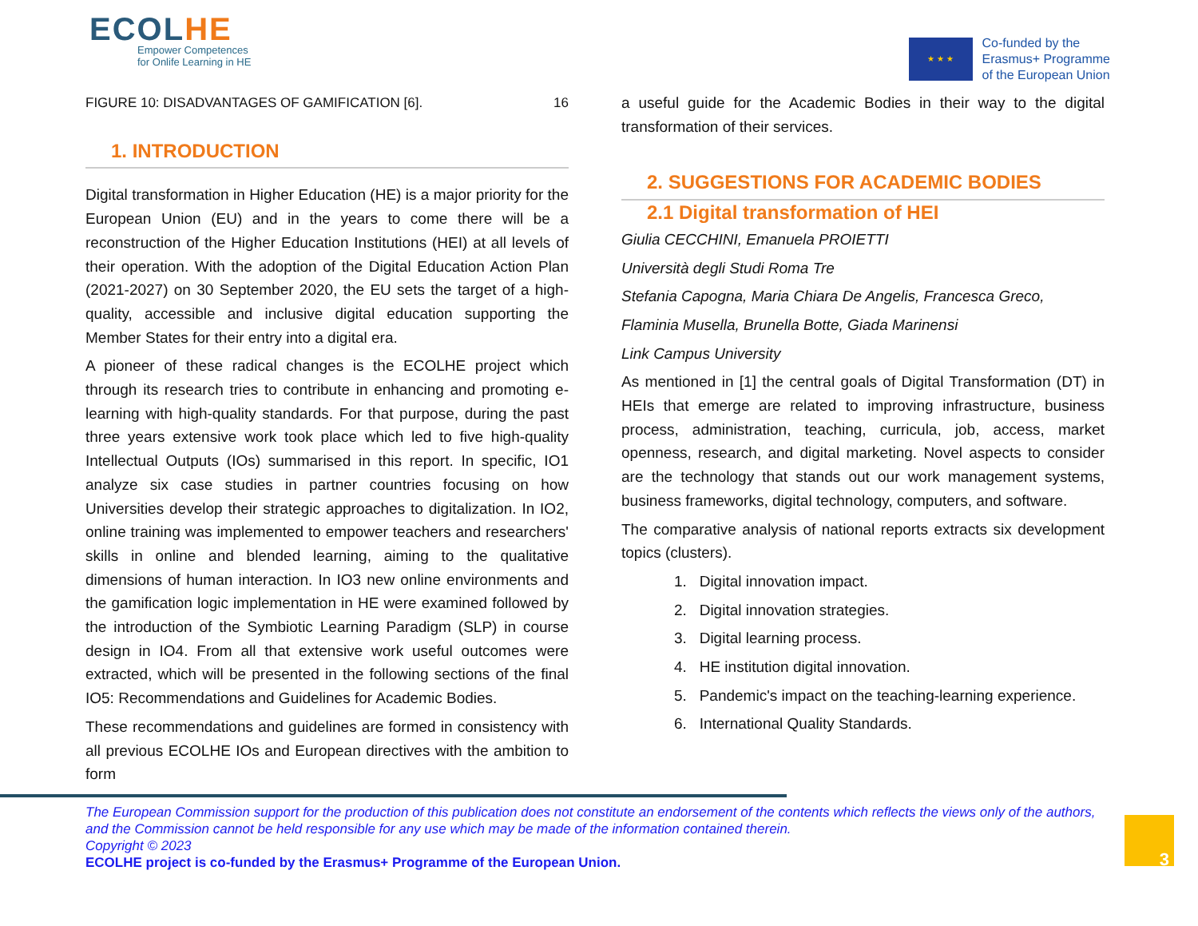ECOLHE
Empower Competences
for Onlife Learning in HE
★ ★ ★
Co-funded by the
Erasmus+ Programme
of the European Union
FIGURE 10: DISADVANTAGES OF GAMIFICATION [6]. 16
1. INTRODUCTION
Digital transformation in Higher Education (HE) is a major priority for the European Union (EU) and in the years to come there will be a reconstruction of the Higher Education Institutions (HEI) at all levels of their operation. With the adoption of the Digital Education Action Plan (2021-2027) on 30 September 2020, the EU sets the target of a high-quality, accessible and inclusive digital education supporting the Member States for their entry into a digital era.
A pioneer of these radical changes is the ECOLHE project which through its research tries to contribute in enhancing and promoting e-learning with high-quality standards. For that purpose, during the past three years extensive work took place which led to five high-quality Intellectual Outputs (IOs) summarised in this report. In specific, IO1 analyze six case studies in partner countries focusing on how Universities develop their strategic approaches to digitalization. In IO2, online training was implemented to empower teachers and researchers' skills in online and blended learning, aiming to the qualitative dimensions of human interaction. In IO3 new online environments and the gamification logic implementation in HE were examined followed by the introduction of the Symbiotic Learning Paradigm (SLP) in course design in IO4. From all that extensive work useful outcomes were extracted, which will be presented in the following sections of the final IO5: Recommendations and Guidelines for Academic Bodies.
These recommendations and guidelines are formed in consistency with all previous ECOLHE IOs and European directives with the ambition to form
a useful guide for the Academic Bodies in their way to the digital transformation of their services.
2. SUGGESTIONS FOR ACADEMIC BODIES
2.1 Digital transformation of HEI
Giulia CECCHINI, Emanuela PROIETTI
Università degli Studi Roma Tre
Stefania Capogna, Maria Chiara De Angelis, Francesca Greco,
Flaminia Musella, Brunella Botte, Giada Marinensi
Link Campus University
As mentioned in [1] the central goals of Digital Transformation (DT) in HEIs that emerge are related to improving infrastructure, business process, administration, teaching, curricula, job, access, market openness, research, and digital marketing. Novel aspects to consider are the technology that stands out our work management systems, business frameworks, digital technology, computers, and software.
The comparative analysis of national reports extracts six development topics (clusters).
1. Digital innovation impact.
2. Digital innovation strategies.
3. Digital learning process.
4. HE institution digital innovation.
5. Pandemic's impact on the teaching-learning experience.
6. International Quality Standards.
The European Commission support for the production of this publication does not constitute an endorsement of the contents which reflects the views only of the authors, and the Commission cannot be held responsible for any use which may be made of the information contained therein.
Copyright © 2023
ECOLHE project is co-funded by the Erasmus+ Programme of the European Union.
3